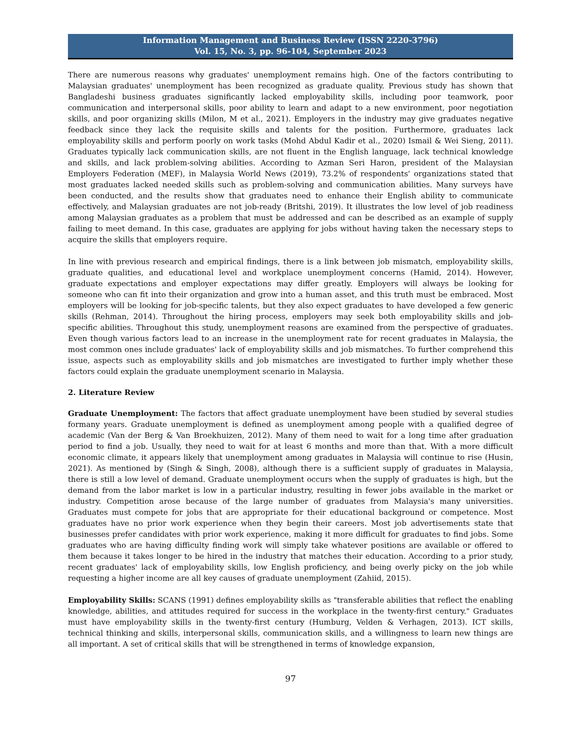Information Management and Business Review (ISSN 2220-3796)
Vol. 15, No. 3, pp. 96-104, September 2023
There are numerous reasons why graduates' unemployment remains high. One of the factors contributing to Malaysian graduates' unemployment has been recognized as graduate quality. Previous study has shown that Bangladeshi business graduates significantly lacked employability skills, including poor teamwork, poor communication and interpersonal skills, poor ability to learn and adapt to a new environment, poor negotiation skills, and poor organizing skills (Milon, M et al., 2021). Employers in the industry may give graduates negative feedback since they lack the requisite skills and talents for the position. Furthermore, graduates lack employability skills and perform poorly on work tasks (Mohd Abdul Kadir et al., 2020) Ismail & Wei Sieng, 2011). Graduates typically lack communication skills, are not fluent in the English language, lack technical knowledge and skills, and lack problem-solving abilities. According to Azman Seri Haron, president of the Malaysian Employers Federation (MEF), in Malaysia World News (2019), 73.2% of respondents' organizations stated that most graduates lacked needed skills such as problem-solving and communication abilities. Many surveys have been conducted, and the results show that graduates need to enhance their English ability to communicate effectively, and Malaysian graduates are not job-ready (Britshi, 2019). It illustrates the low level of job readiness among Malaysian graduates as a problem that must be addressed and can be described as an example of supply failing to meet demand. In this case, graduates are applying for jobs without having taken the necessary steps to acquire the skills that employers require.
In line with previous research and empirical findings, there is a link between job mismatch, employability skills, graduate qualities, and educational level and workplace unemployment concerns (Hamid, 2014). However, graduate expectations and employer expectations may differ greatly. Employers will always be looking for someone who can fit into their organization and grow into a human asset, and this truth must be embraced. Most employers will be looking for job-specific talents, but they also expect graduates to have developed a few generic skills (Rehman, 2014). Throughout the hiring process, employers may seek both employability skills and job-specific abilities. Throughout this study, unemployment reasons are examined from the perspective of graduates. Even though various factors lead to an increase in the unemployment rate for recent graduates in Malaysia, the most common ones include graduates' lack of employability skills and job mismatches. To further comprehend this issue, aspects such as employability skills and job mismatches are investigated to further imply whether these factors could explain the graduate unemployment scenario in Malaysia.
2. Literature Review
Graduate Unemployment: The factors that affect graduate unemployment have been studied by several studies formany years. Graduate unemployment is defined as unemployment among people with a qualified degree of academic (Van der Berg & Van Broekhuizen, 2012). Many of them need to wait for a long time after graduation period to find a job. Usually, they need to wait for at least 6 months and more than that. With a more difficult economic climate, it appears likely that unemployment among graduates in Malaysia will continue to rise (Husin, 2021). As mentioned by (Singh & Singh, 2008), although there is a sufficient supply of graduates in Malaysia, there is still a low level of demand. Graduate unemployment occurs when the supply of graduates is high, but the demand from the labor market is low in a particular industry, resulting in fewer jobs available in the market or industry. Competition arose because of the large number of graduates from Malaysia's many universities. Graduates must compete for jobs that are appropriate for their educational background or competence. Most graduates have no prior work experience when they begin their careers. Most job advertisements state that businesses prefer candidates with prior work experience, making it more difficult for graduates to find jobs. Some graduates who are having difficulty finding work will simply take whatever positions are available or offered to them because it takes longer to be hired in the industry that matches their education. According to a prior study, recent graduates' lack of employability skills, low English proficiency, and being overly picky on the job while requesting a higher income are all key causes of graduate unemployment (Zahiid, 2015).
Employability Skills: SCANS (1991) defines employability skills as "transferable abilities that reflect the enabling knowledge, abilities, and attitudes required for success in the workplace in the twenty-first century." Graduates must have employability skills in the twenty-first century (Humburg, Velden & Verhagen, 2013). ICT skills, technical thinking and skills, interpersonal skills, communication skills, and a willingness to learn new things are all important. A set of critical skills that will be strengthened in terms of knowledge expansion,
97